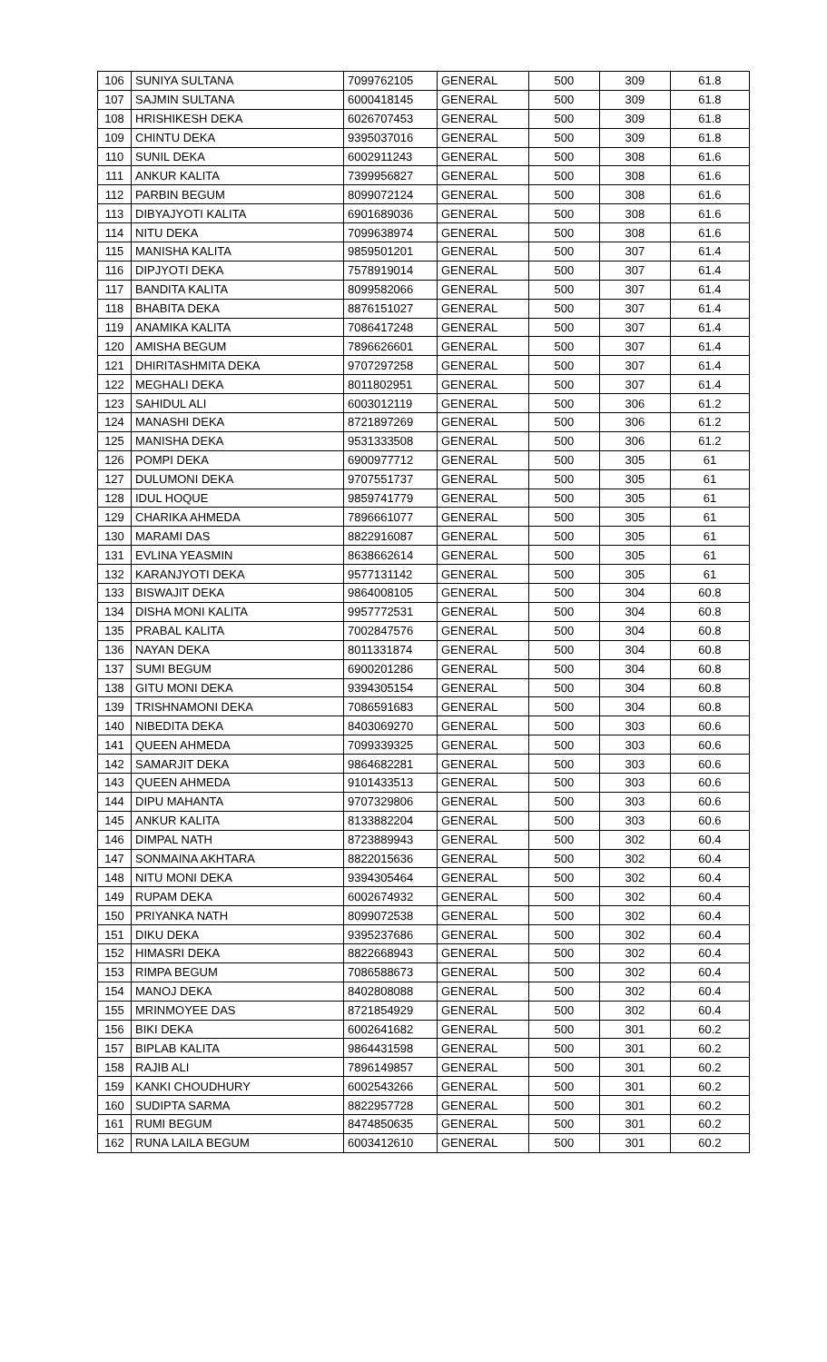| 106 | SUNIYA SULTANA | 7099762105 | GENERAL | 500 | 309 | 61.8 |
| 107 | SAJMIN SULTANA | 6000418145 | GENERAL | 500 | 309 | 61.8 |
| 108 | HRISHIKESH DEKA | 6026707453 | GENERAL | 500 | 309 | 61.8 |
| 109 | CHINTU DEKA | 9395037016 | GENERAL | 500 | 309 | 61.8 |
| 110 | SUNIL DEKA | 6002911243 | GENERAL | 500 | 308 | 61.6 |
| 111 | ANKUR KALITA | 7399956827 | GENERAL | 500 | 308 | 61.6 |
| 112 | PARBIN BEGUM | 8099072124 | GENERAL | 500 | 308 | 61.6 |
| 113 | DIBYAJYOTI KALITA | 6901689036 | GENERAL | 500 | 308 | 61.6 |
| 114 | NITU DEKA | 7099638974 | GENERAL | 500 | 308 | 61.6 |
| 115 | MANISHA KALITA | 9859501201 | GENERAL | 500 | 307 | 61.4 |
| 116 | DIPJYOTI DEKA | 7578919014 | GENERAL | 500 | 307 | 61.4 |
| 117 | BANDITA KALITA | 8099582066 | GENERAL | 500 | 307 | 61.4 |
| 118 | BHABITA DEKA | 8876151027 | GENERAL | 500 | 307 | 61.4 |
| 119 | ANAMIKA KALITA | 7086417248 | GENERAL | 500 | 307 | 61.4 |
| 120 | AMISHA BEGUM | 7896626601 | GENERAL | 500 | 307 | 61.4 |
| 121 | DHIRITASHMITA DEKA | 9707297258 | GENERAL | 500 | 307 | 61.4 |
| 122 | MEGHALI DEKA | 8011802951 | GENERAL | 500 | 307 | 61.4 |
| 123 | SAHIDUL ALI | 6003012119 | GENERAL | 500 | 306 | 61.2 |
| 124 | MANASHI DEKA | 8721897269 | GENERAL | 500 | 306 | 61.2 |
| 125 | MANISHA DEKA | 9531333508 | GENERAL | 500 | 306 | 61.2 |
| 126 | POMPI DEKA | 6900977712 | GENERAL | 500 | 305 | 61 |
| 127 | DULUMONI DEKA | 9707551737 | GENERAL | 500 | 305 | 61 |
| 128 | IDUL HOQUE | 9859741779 | GENERAL | 500 | 305 | 61 |
| 129 | CHARIKA AHMEDA | 7896661077 | GENERAL | 500 | 305 | 61 |
| 130 | MARAMI DAS | 8822916087 | GENERAL | 500 | 305 | 61 |
| 131 | EVLINA YEASMIN | 8638662614 | GENERAL | 500 | 305 | 61 |
| 132 | KARANJYOTI DEKA | 9577131142 | GENERAL | 500 | 305 | 61 |
| 133 | BISWAJIT DEKA | 9864008105 | GENERAL | 500 | 304 | 60.8 |
| 134 | DISHA MONI KALITA | 9957772531 | GENERAL | 500 | 304 | 60.8 |
| 135 | PRABAL KALITA | 7002847576 | GENERAL | 500 | 304 | 60.8 |
| 136 | NAYAN DEKA | 8011331874 | GENERAL | 500 | 304 | 60.8 |
| 137 | SUMI BEGUM | 6900201286 | GENERAL | 500 | 304 | 60.8 |
| 138 | GITU MONI DEKA | 9394305154 | GENERAL | 500 | 304 | 60.8 |
| 139 | TRISHNAMONI DEKA | 7086591683 | GENERAL | 500 | 304 | 60.8 |
| 140 | NIBEDITA DEKA | 8403069270 | GENERAL | 500 | 303 | 60.6 |
| 141 | QUEEN AHMEDA | 7099339325 | GENERAL | 500 | 303 | 60.6 |
| 142 | SAMARJIT DEKA | 9864682281 | GENERAL | 500 | 303 | 60.6 |
| 143 | QUEEN AHMEDA | 9101433513 | GENERAL | 500 | 303 | 60.6 |
| 144 | DIPU MAHANTA | 9707329806 | GENERAL | 500 | 303 | 60.6 |
| 145 | ANKUR KALITA | 8133882204 | GENERAL | 500 | 303 | 60.6 |
| 146 | DIMPAL NATH | 8723889943 | GENERAL | 500 | 302 | 60.4 |
| 147 | SONMAINA AKHTARA | 8822015636 | GENERAL | 500 | 302 | 60.4 |
| 148 | NITU MONI DEKA | 9394305464 | GENERAL | 500 | 302 | 60.4 |
| 149 | RUPAM DEKA | 6002674932 | GENERAL | 500 | 302 | 60.4 |
| 150 | PRIYANKA NATH | 8099072538 | GENERAL | 500 | 302 | 60.4 |
| 151 | DIKU DEKA | 9395237686 | GENERAL | 500 | 302 | 60.4 |
| 152 | HIMASRI DEKA | 8822668943 | GENERAL | 500 | 302 | 60.4 |
| 153 | RIMPA BEGUM | 7086588673 | GENERAL | 500 | 302 | 60.4 |
| 154 | MANOJ DEKA | 8402808088 | GENERAL | 500 | 302 | 60.4 |
| 155 | MRINMOYEE DAS | 8721854929 | GENERAL | 500 | 302 | 60.4 |
| 156 | BIKI DEKA | 6002641682 | GENERAL | 500 | 301 | 60.2 |
| 157 | BIPLAB KALITA | 9864431598 | GENERAL | 500 | 301 | 60.2 |
| 158 | RAJIB ALI | 7896149857 | GENERAL | 500 | 301 | 60.2 |
| 159 | KANKI CHOUDHURY | 6002543266 | GENERAL | 500 | 301 | 60.2 |
| 160 | SUDIPTA SARMA | 8822957728 | GENERAL | 500 | 301 | 60.2 |
| 161 | RUMI BEGUM | 8474850635 | GENERAL | 500 | 301 | 60.2 |
| 162 | RUNA LAILA BEGUM | 6003412610 | GENERAL | 500 | 301 | 60.2 |